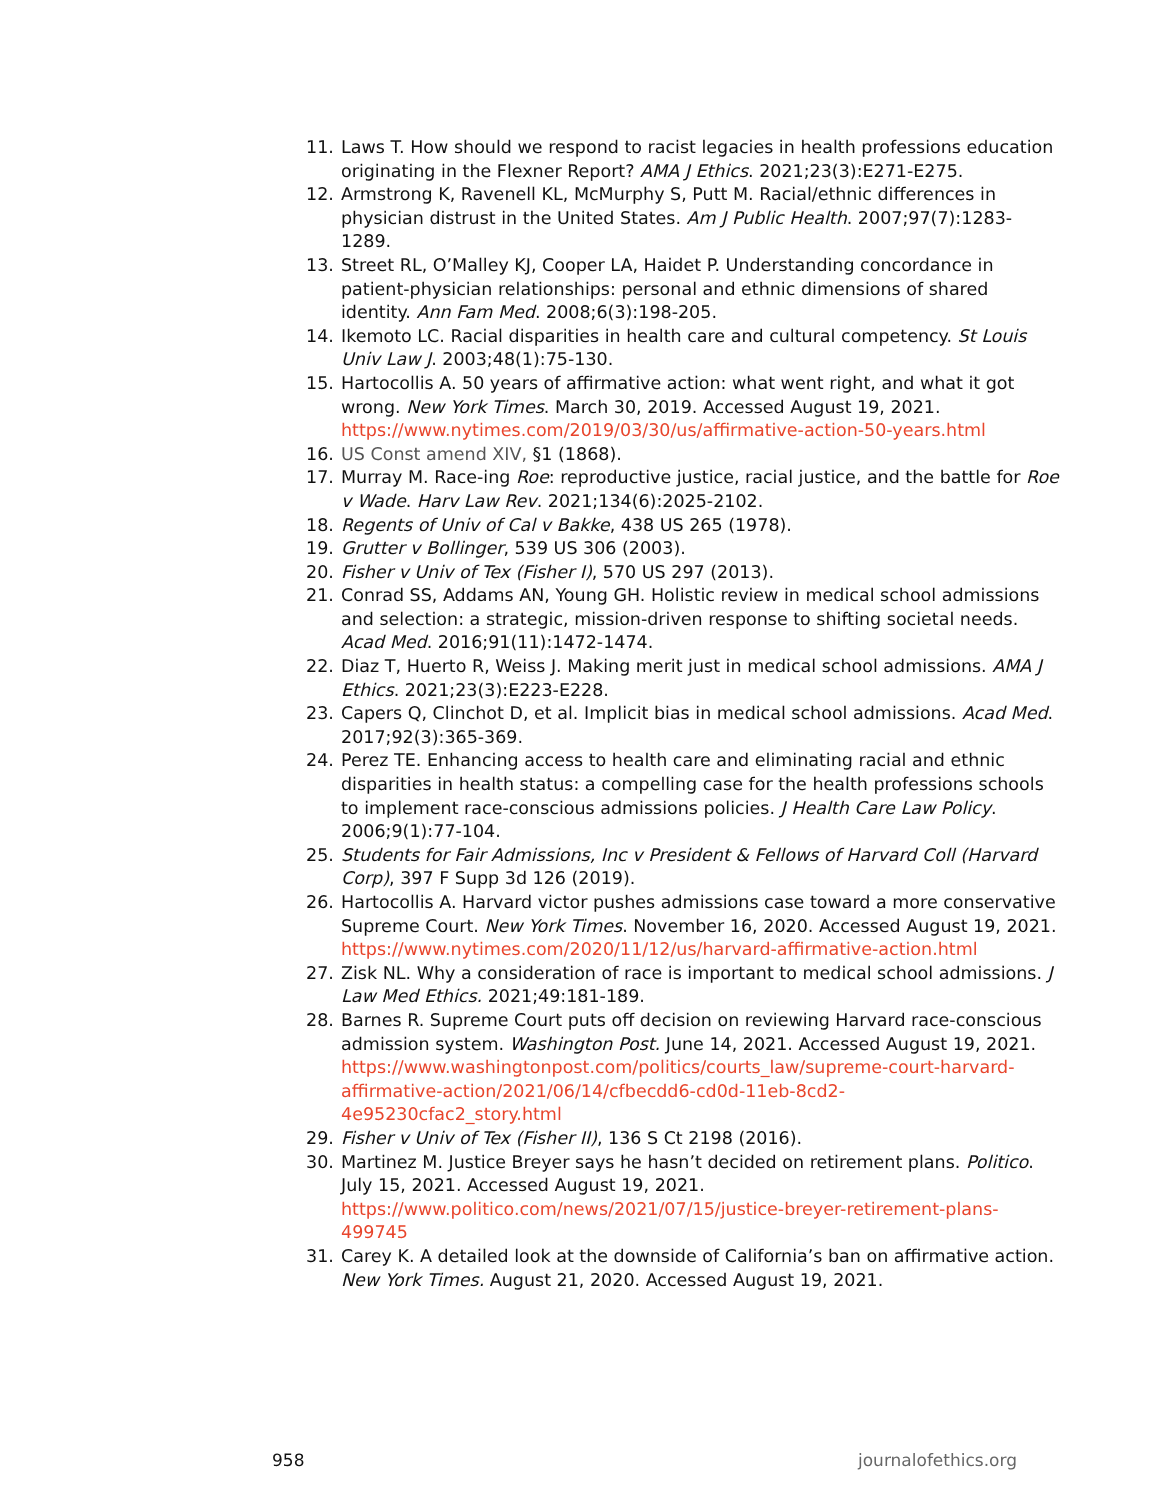11. Laws T. How should we respond to racist legacies in health professions education originating in the Flexner Report? AMA J Ethics. 2021;23(3):E271-E275.
12. Armstrong K, Ravenell KL, McMurphy S, Putt M. Racial/ethnic differences in physician distrust in the United States. Am J Public Health. 2007;97(7):1283-1289.
13. Street RL, O’Malley KJ, Cooper LA, Haidet P. Understanding concordance in patient-physician relationships: personal and ethnic dimensions of shared identity. Ann Fam Med. 2008;6(3):198-205.
14. Ikemoto LC. Racial disparities in health care and cultural competency. St Louis Univ Law J. 2003;48(1):75-130.
15. Hartocollis A. 50 years of affirmative action: what went right, and what it got wrong. New York Times. March 30, 2019. Accessed August 19, 2021. https://www.nytimes.com/2019/03/30/us/affirmative-action-50-years.html
16. US Const amend XIV, §1 (1868).
17. Murray M. Race-ing Roe: reproductive justice, racial justice, and the battle for Roe v Wade. Harv Law Rev. 2021;134(6):2025-2102.
18. Regents of Univ of Cal v Bakke, 438 US 265 (1978).
19. Grutter v Bollinger, 539 US 306 (2003).
20. Fisher v Univ of Tex (Fisher I), 570 US 297 (2013).
21. Conrad SS, Addams AN, Young GH. Holistic review in medical school admissions and selection: a strategic, mission-driven response to shifting societal needs. Acad Med. 2016;91(11):1472-1474.
22. Diaz T, Huerto R, Weiss J. Making merit just in medical school admissions. AMA J Ethics. 2021;23(3):E223-E228.
23. Capers Q, Clinchot D, et al. Implicit bias in medical school admissions. Acad Med. 2017;92(3):365-369.
24. Perez TE. Enhancing access to health care and eliminating racial and ethnic disparities in health status: a compelling case for the health professions schools to implement race-conscious admissions policies. J Health Care Law Policy. 2006;9(1):77-104.
25. Students for Fair Admissions, Inc v President & Fellows of Harvard Coll (Harvard Corp), 397 F Supp 3d 126 (2019).
26. Hartocollis A. Harvard victor pushes admissions case toward a more conservative Supreme Court. New York Times. November 16, 2020. Accessed August 19, 2021. https://www.nytimes.com/2020/11/12/us/harvard-affirmative-action.html
27. Zisk NL. Why a consideration of race is important to medical school admissions. J Law Med Ethics. 2021;49:181-189.
28. Barnes R. Supreme Court puts off decision on reviewing Harvard race-conscious admission system. Washington Post. June 14, 2021. Accessed August 19, 2021. https://www.washingtonpost.com/politics/courts_law/supreme-court-harvard-affirmative-action/2021/06/14/cfbecdd6-cd0d-11eb-8cd2-4e95230cfac2_story.html
29. Fisher v Univ of Tex (Fisher II), 136 S Ct 2198 (2016).
30. Martinez M. Justice Breyer says he hasn’t decided on retirement plans. Politico. July 15, 2021. Accessed August 19, 2021. https://www.politico.com/news/2021/07/15/justice-breyer-retirement-plans-499745
31. Carey K. A detailed look at the downside of California’s ban on affirmative action. New York Times. August 21, 2020. Accessed August 19, 2021.
958 journalofethics.org